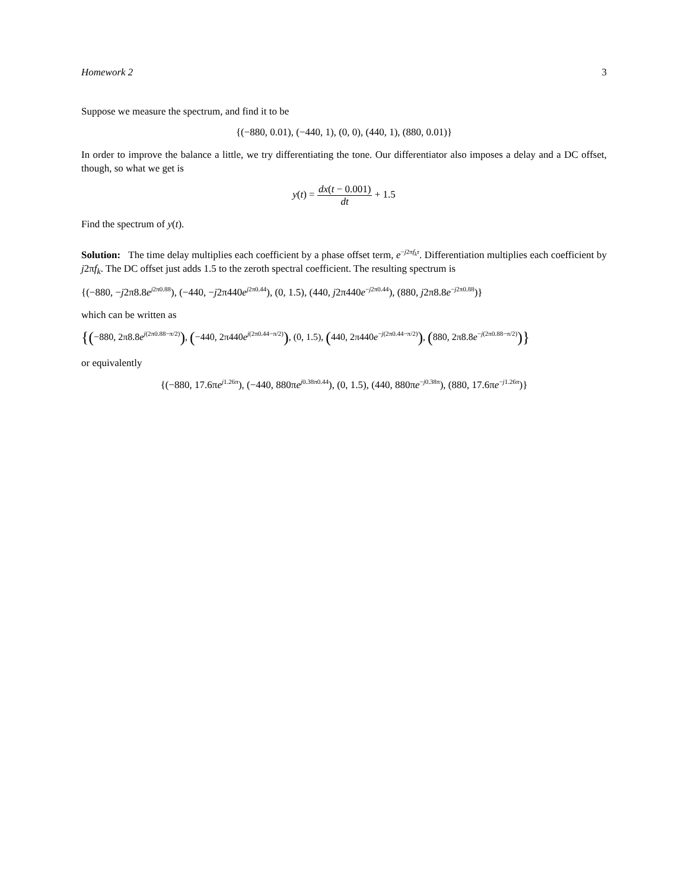Homework 2 3
Suppose we measure the spectrum, and find it to be
{(−880, 0.01), (−440, 1), (0, 0), (440, 1), (880, 0.01)}
In order to improve the balance a little, we try differentiating the tone. Our differentiator also imposes a delay and a DC offset, though, so what we get is
y(t) = dx(t − 0.001) dt + 1.5
Find the spectrum of y(t).
Solution: The time delay multiplies each coefficient by a phase offset term, e<sup>−j2πf<sub>k</sub>τ</sup>. Differentiation multiplies each coefficient by j2πf<sub>k</sub>. The DC offset just adds 1.5 to the zeroth spectral coefficient. The resulting spectrum is
{(−880, −j2π8.8e<sup>j2π0.88</sup>), (−440, −j2π440e<sup>j2π0.44</sup>), (0, 1.5), (440, j2π440e<sup>−j2π0.44</sup>), (880, j2π8.8e<sup>−j2π0.88</sup>)}
which can be written as
{(−880, 2π8.8e<sup>j(2π0.88−π/2)</sup>), (−440, 2π440e<sup>j(2π0.44−π/2)</sup>), (0, 1.5), (440, 2π440e<sup>−j(2π0.44−π/2)</sup>), (880, 2π8.8e<sup>−j(2π0.88−π/2)</sup>)}
or equivalently
{(−880, 17.6πe<sup>j1.26π</sup>), (−440, 880πe<sup>j0.38π0.44</sup>), (0, 1.5), (440, 880πe<sup>−j0.38π</sup>), (880, 17.6πe<sup>−j1.26π</sup>)}